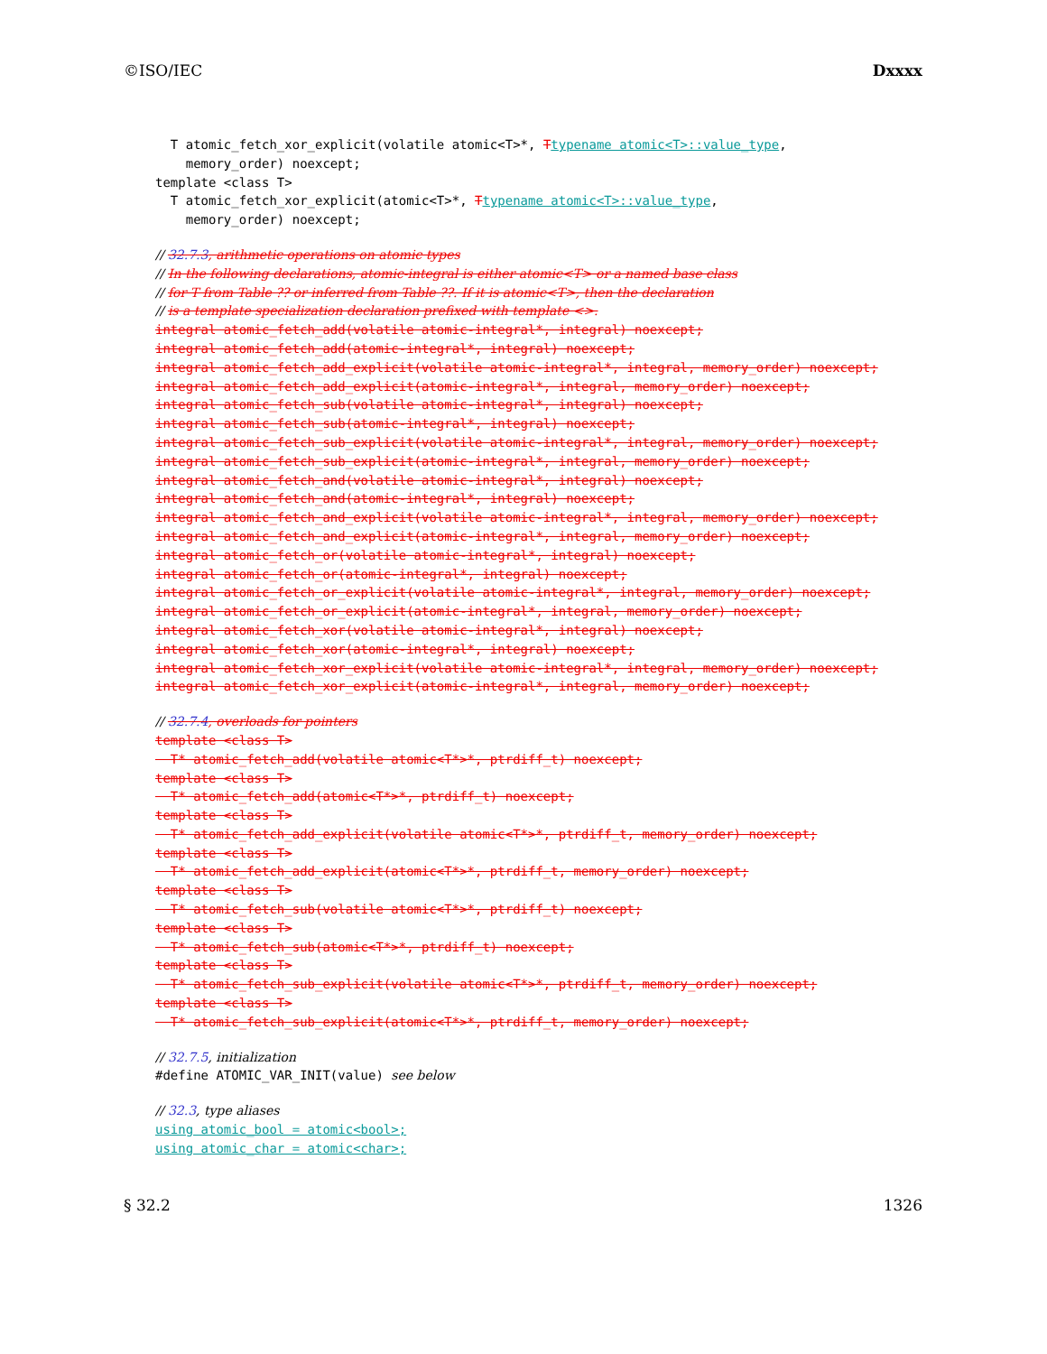©ISO/IEC Dxxxx
T atomic_fetch_xor_explicit(volatile atomic<T>*, Ttypename atomic<T>::value_type, memory_order) noexcept; template <class T> T atomic_fetch_xor_explicit(atomic<T>*, Ttypename atomic<T>::value_type, memory_order) noexcept;
// 32.7.3, arithmetic operations on atomic types // In the following declarations, atomic-integral is either atomic<T> or a named base class // for T from Table ?? or inferred from Table ??. If it is atomic<T>, then the declaration // is a template specialization declaration prefixed with template <>. integral atomic_fetch_add(volatile atomic-integral*, integral) noexcept; integral atomic_fetch_add(atomic-integral*, integral) noexcept; integral atomic_fetch_add_explicit(volatile atomic-integral*, integral, memory_order) noexcept; integral atomic_fetch_add_explicit(atomic-integral*, integral, memory_order) noexcept; integral atomic_fetch_sub(volatile atomic-integral*, integral) noexcept; integral atomic_fetch_sub(atomic-integral*, integral) noexcept; integral atomic_fetch_sub_explicit(volatile atomic-integral*, integral, memory_order) noexcept; integral atomic_fetch_sub_explicit(atomic-integral*, integral, memory_order) noexcept; integral atomic_fetch_and(volatile atomic-integral*, integral) noexcept; integral atomic_fetch_and(atomic-integral*, integral) noexcept; integral atomic_fetch_and_explicit(volatile atomic-integral*, integral, memory_order) noexcept; integral atomic_fetch_and_explicit(atomic-integral*, integral, memory_order) noexcept; integral atomic_fetch_or(volatile atomic-integral*, integral) noexcept; integral atomic_fetch_or(atomic-integral*, integral) noexcept; integral atomic_fetch_or_explicit(volatile atomic-integral*, integral, memory_order) noexcept; integral atomic_fetch_or_explicit(atomic-integral*, integral, memory_order) noexcept; integral atomic_fetch_xor(volatile atomic-integral*, integral) noexcept; integral atomic_fetch_xor(atomic-integral*, integral) noexcept; integral atomic_fetch_xor_explicit(volatile atomic-integral*, integral, memory_order) noexcept; integral atomic_fetch_xor_explicit(atomic-integral*, integral, memory_order) noexcept;
// 32.7.4, overloads for pointers template <class T> T* atomic_fetch_add(volatile atomic<T*>*, ptrdiff_t) noexcept; template <class T> T* atomic_fetch_add(atomic<T*>*, ptrdiff_t) noexcept; template <class T> T* atomic_fetch_add_explicit(volatile atomic<T*>*, ptrdiff_t, memory_order) noexcept; template <class T> T* atomic_fetch_add_explicit(atomic<T*>*, ptrdiff_t, memory_order) noexcept; template <class T> T* atomic_fetch_sub(volatile atomic<T*>*, ptrdiff_t) noexcept; template <class T> T* atomic_fetch_sub(atomic<T*>*, ptrdiff_t) noexcept; template <class T> T* atomic_fetch_sub_explicit(volatile atomic<T*>*, ptrdiff_t, memory_order) noexcept; template <class T> T* atomic_fetch_sub_explicit(atomic<T*>*, ptrdiff_t, memory_order) noexcept;
// 32.7.5, initialization #define ATOMIC_VAR_INIT(value) see below
// 32.3, type aliases using atomic_bool = atomic<bool>; using atomic_char = atomic<char>;
§ 32.2 1326